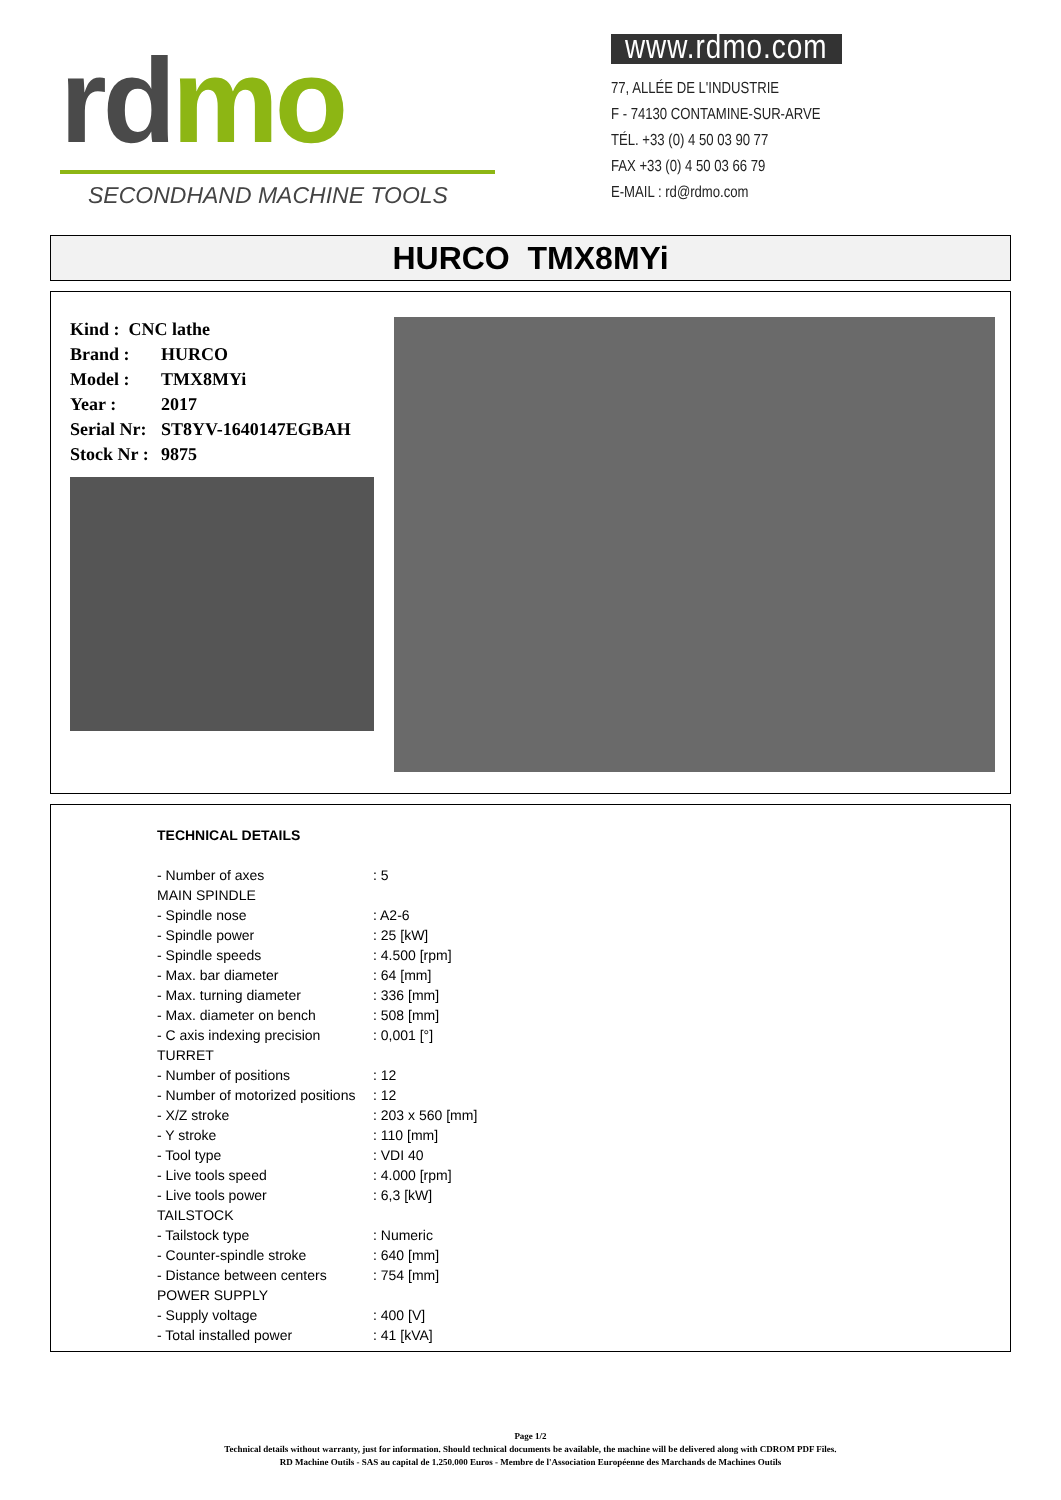rdmo
SECONDHAND MACHINE TOOLS
www.rdmo.com
77, ALLÉE DE L'INDUSTRIE
F - 74130 CONTAMINE-SUR-ARVE
TÉL. +33 (0) 4 50 03 90 77
FAX +33 (0) 4 50 03 66 79
E-MAIL : rd@rdmo.com
HURCO TMX8MYi
| Kind : CNC lathe | |
| Brand : | HURCO |
| Model : | TMX8MYi |
| Year : | 2017 |
| Serial Nr: | ST8YV-1640147EGBAH |
| Stock Nr : | 9875 |
TECHNICAL DETAILS
| - Number of axes | : 5 |
| MAIN SPINDLE | |
| - Spindle nose | : A2-6 |
| - Spindle power | : 25 [kW] |
| - Spindle speeds | : 4.500 [rpm] |
| - Max. bar diameter | : 64 [mm] |
| - Max. turning diameter | : 336 [mm] |
| - Max. diameter on bench | : 508 [mm] |
| - C axis indexing precision | : 0,001 [°] |
| TURRET | |
| - Number of positions | : 12 |
| - Number of motorized positions | : 12 |
| - X/Z stroke | : 203 x 560 [mm] |
| - Y stroke | : 110 [mm] |
| - Tool type | : VDI 40 |
| - Live tools speed | : 4.000 [rpm] |
| - Live tools power | : 6,3 [kW] |
| TAILSTOCK | |
| - Tailstock type | : Numeric |
| - Counter-spindle stroke | : 640 [mm] |
| - Distance between centers | : 754 [mm] |
| POWER SUPPLY | |
| - Supply voltage | : 400 [V] |
| - Total installed power | : 41 [kVA] |
Page 1/2
Technical details without warranty, just for information. Should technical documents be available, the machine will be delivered along with CDROM PDF Files.
RD Machine Outils - SAS au capital de 1.250.000 Euros - Membre de l'Association Européenne des Marchands de Machines Outils